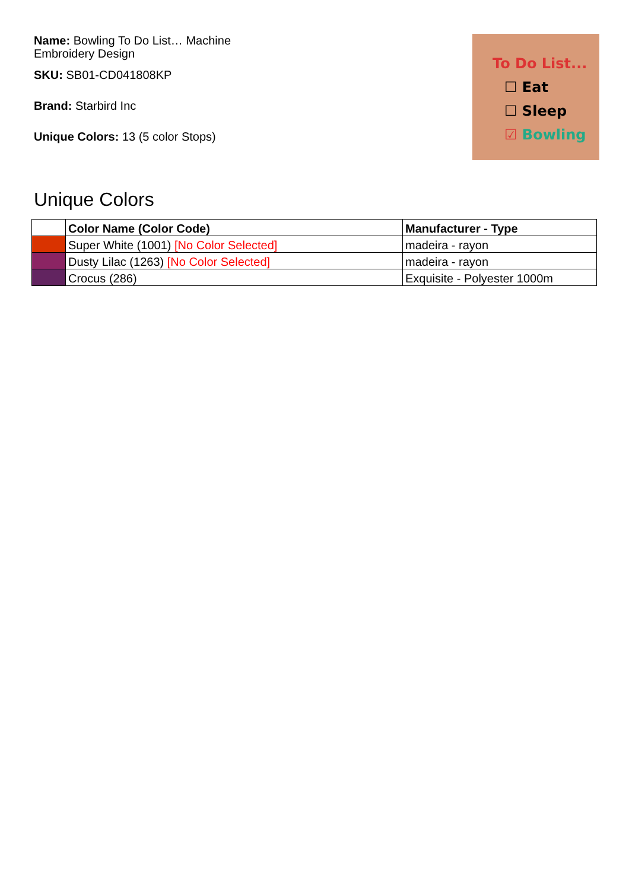Name: Bowling To Do List… Machine Embroidery Design
SKU: SB01-CD041808KP
Brand: Starbird Inc
Unique Colors: 13 (5 color Stops)
To Do List...
☐ Eat
☐ Sleep
☑ Bowling
Unique Colors
| | Color Name (Color Code) | Manufacturer - Type |
| --- | --- | --- |
| | Super White (1001) [No Color Selected] | madeira - rayon |
| | Dusty Lilac (1263) [No Color Selected] | madeira - rayon |
| | Crocus (286) | Exquisite - Polyester 1000m |